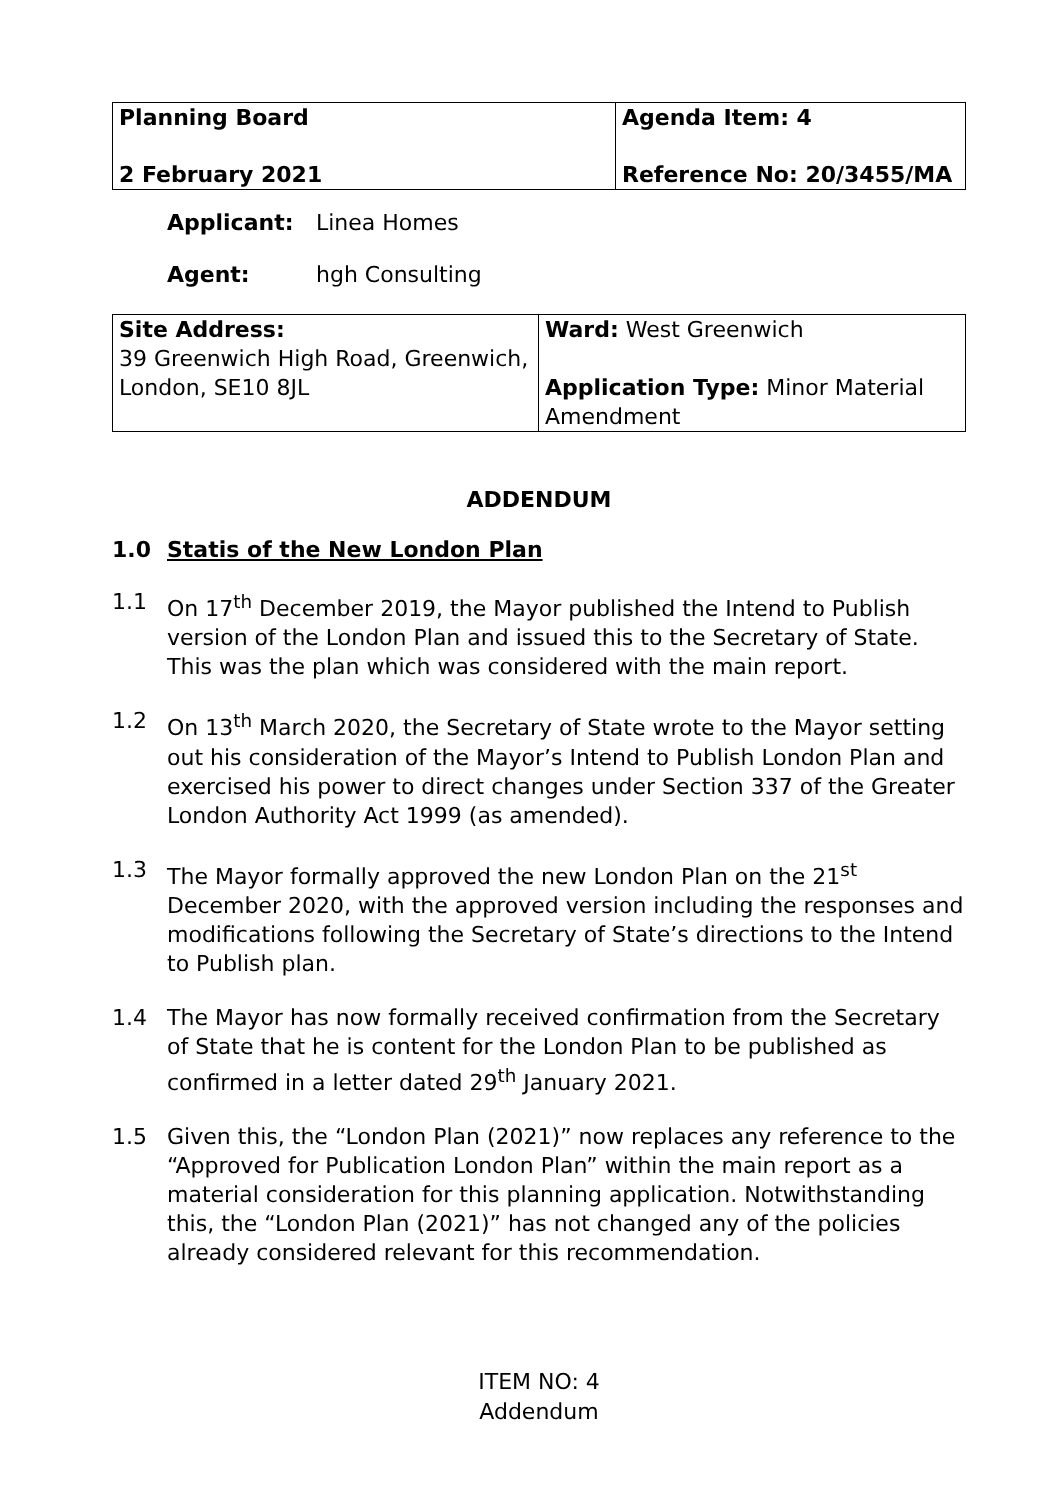| Planning Board | Agenda Item: 4 |
| 2 February 2021 | Reference No: 20/3455/MA |
Applicant: Linea Homes
Agent: hgh Consulting
| Site Address: 39 Greenwich High Road, Greenwich, London, SE10 8JL | Ward: West Greenwich Application Type: Minor Material Amendment |
ADDENDUM
1.0 Statis of the New London Plan
1.1 On 17<sup>th</sup> December 2019, the Mayor published the Intend to Publish version of the London Plan and issued this to the Secretary of State. This was the plan which was considered with the main report.
1.2 On 13<sup>th</sup> March 2020, the Secretary of State wrote to the Mayor setting out his consideration of the Mayor’s Intend to Publish London Plan and exercised his power to direct changes under Section 337 of the Greater London Authority Act 1999 (as amended).
1.3 The Mayor formally approved the new London Plan on the 21<sup>st</sup> December 2020, with the approved version including the responses and modifications following the Secretary of State’s directions to the Intend to Publish plan.
1.4 The Mayor has now formally received confirmation from the Secretary of State that he is content for the London Plan to be published as confirmed in a letter dated 29<sup>th</sup> January 2021.
1.5 Given this, the “London Plan (2021)” now replaces any reference to the “Approved for Publication London Plan” within the main report as a material consideration for this planning application. Notwithstanding this, the “London Plan (2021)” has not changed any of the policies already considered relevant for this recommendation.
ITEM NO: 4
Addendum